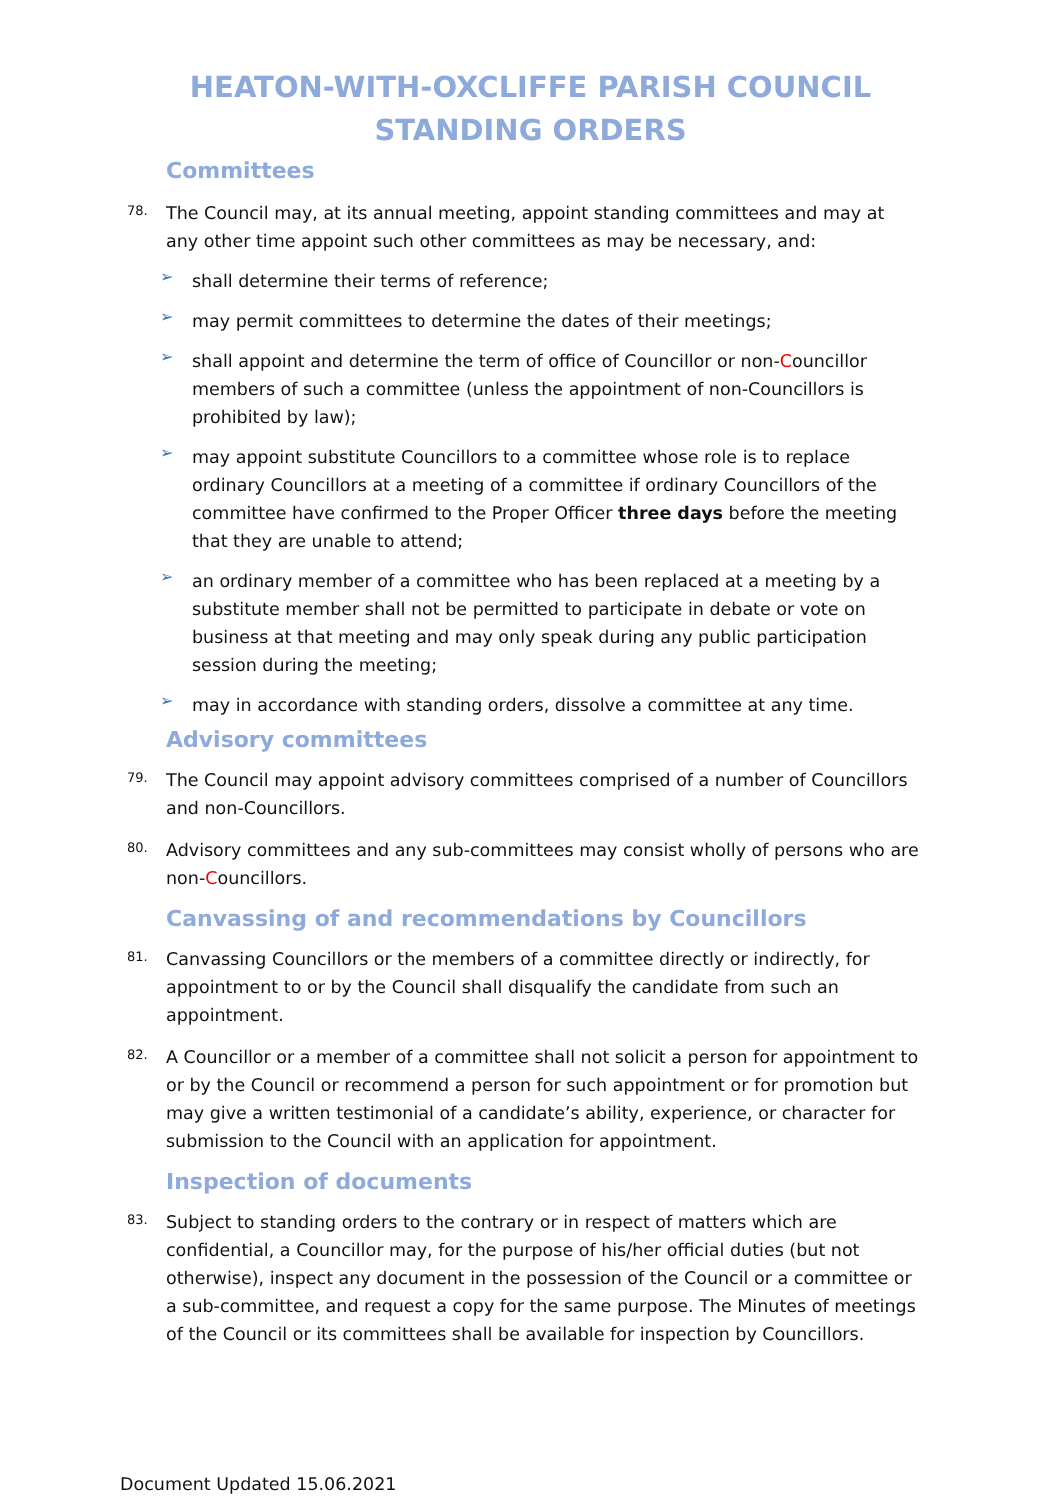HEATON-WITH-OXCLIFFE PARISH COUNCIL
STANDING ORDERS
Committees
78.
The Council may, at its annual meeting, appoint standing committees and may at any other time appoint such other committees as may be necessary, and:
➢
shall determine their terms of reference;
➢
may permit committees to determine the dates of their meetings;
➢
shall appoint and determine the term of office of Councillor or non-Councillor members of such a committee (unless the appointment of non-Councillors is prohibited by law);
➢
may appoint substitute Councillors to a committee whose role is to replace ordinary Councillors at a meeting of a committee if ordinary Councillors of the committee have confirmed to the Proper Officer three days before the meeting that they are unable to attend;
➢
an ordinary member of a committee who has been replaced at a meeting by a substitute member shall not be permitted to participate in debate or vote on business at that meeting and may only speak during any public participation session during the meeting;
➢
may in accordance with standing orders, dissolve a committee at any time.
Advisory committees
79.
The Council may appoint advisory committees comprised of a number of Councillors and non-Councillors.
80.
Advisory committees and any sub-committees may consist wholly of persons who are non-Councillors.
Canvassing of and recommendations by Councillors
81.
Canvassing Councillors or the members of a committee directly or indirectly, for appointment to or by the Council shall disqualify the candidate from such an appointment.
82.
A Councillor or a member of a committee shall not solicit a person for appointment to or by the Council or recommend a person for such appointment or for promotion but may give a written testimonial of a candidate’s ability, experience, or character for submission to the Council with an application for appointment.
Inspection of documents
83.
Subject to standing orders to the contrary or in respect of matters which are confidential, a Councillor may, for the purpose of his/her official duties (but not otherwise), inspect any document in the possession of the Council or a committee or a sub-committee, and request a copy for the same purpose. The Minutes of meetings of the Council or its committees shall be available for inspection by Councillors.
Document Updated 15.06.2021